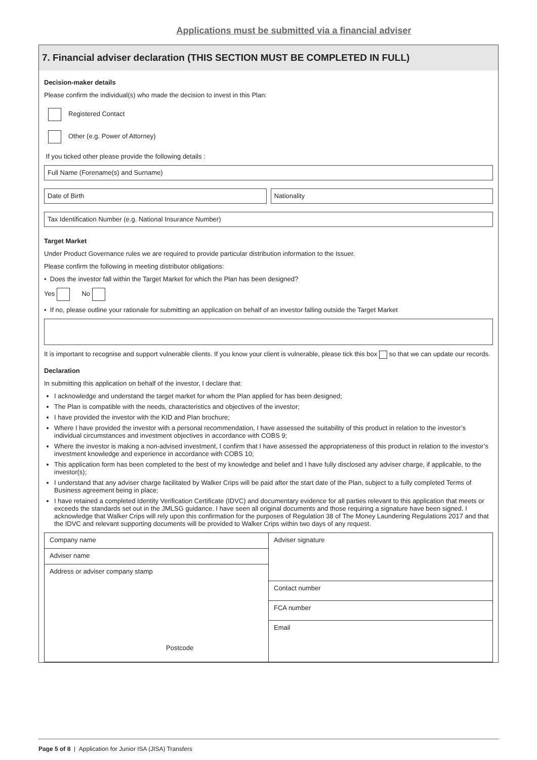Applications must be submitted via a financial adviser
7. Financial adviser declaration (THIS SECTION MUST BE COMPLETED IN FULL)
Decision-maker details
Please confirm the individual(s) who made the decision to invest in this Plan:
Registered Contact
Other (e.g. Power of Attorney)
If you ticked other please provide the following details :
Full Name (Forename(s) and Surname)
Date of Birth Nationality
Tax Identification Number (e.g. National Insurance Number)
Target Market
Under Product Governance rules we are required to provide particular distribution information to the Issuer.
Please confirm the following in meeting distributor obligations:
• Does the investor fall within the Target Market for which the Plan has been designed?
Yes No
• If no, please outline your rationale for submitting an application on behalf of an investor falling outside the Target Market
It is important to recognise and support vulnerable clients. If you know your client is vulnerable, please tick this box so that we can update our records.
Declaration
In submitting this application on behalf of the investor, I declare that:
I acknowledge and understand the target market for whom the Plan applied for has been designed;
The Plan is compatible with the needs, characteristics and objectives of the investor;
I have provided the investor with the KID and Plan brochure;
Where I have provided the investor with a personal recommendation, I have assessed the suitability of this product in relation to the investor’s individual circumstances and investment objectives in accordance with COBS 9;
Where the investor is making a non-advised investment, I confirm that I have assessed the appropriateness of this product in relation to the investor’s investment knowledge and experience in accordance with COBS 10;
This application form has been completed to the best of my knowledge and belief and I have fully disclosed any adviser charge, if applicable, to the investor(s);
I understand that any adviser charge facilitated by Walker Crips will be paid after the start date of the Plan, subject to a fully completed Terms of Business agreement being in place;
I have retained a completed Identity Verification Certificate (IDVC) and documentary evidence for all parties relevant to this application that meets or exceeds the standards set out in the JMLSG guidance. I have seen all original documents and those requiring a signature have been signed. I acknowledge that Walker Crips will rely upon this confirmation for the purposes of Regulation 38 of The Money Laundering Regulations 2017 and that the IDVC and relevant supporting documents will be provided to Walker Crips within two days of any request.
Company name
Adviser name
Address or adviser company stamp
Postcode
Adviser signature
Contact number
FCA number
Email
Page 5 of 8 | Application for Junior ISA (JISA) Transfers